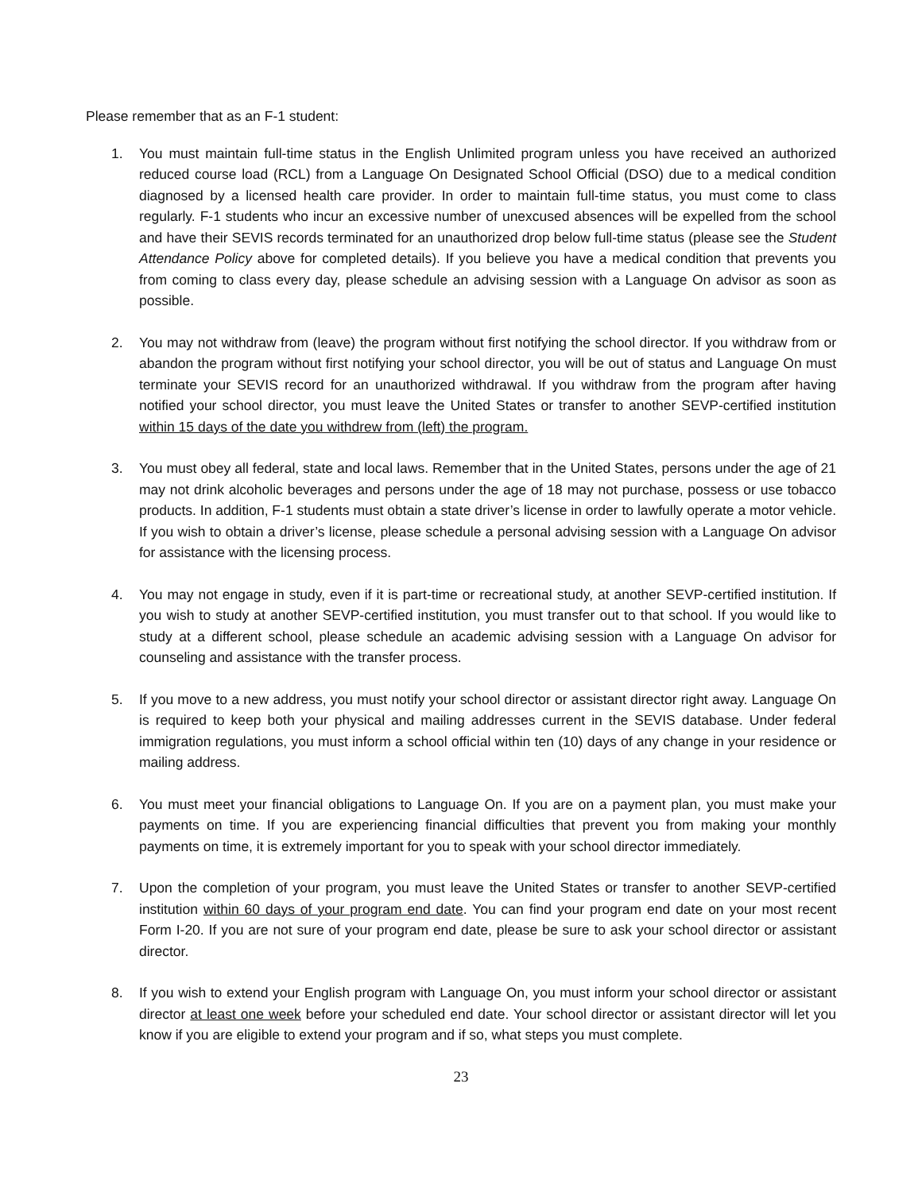Please remember that as an F-1 student:
1. You must maintain full-time status in the English Unlimited program unless you have received an authorized reduced course load (RCL) from a Language On Designated School Official (DSO) due to a medical condition diagnosed by a licensed health care provider. In order to maintain full-time status, you must come to class regularly. F-1 students who incur an excessive number of unexcused absences will be expelled from the school and have their SEVIS records terminated for an unauthorized drop below full-time status (please see the Student Attendance Policy above for completed details). If you believe you have a medical condition that prevents you from coming to class every day, please schedule an advising session with a Language On advisor as soon as possible.
2. You may not withdraw from (leave) the program without first notifying the school director. If you withdraw from or abandon the program without first notifying your school director, you will be out of status and Language On must terminate your SEVIS record for an unauthorized withdrawal. If you withdraw from the program after having notified your school director, you must leave the United States or transfer to another SEVP-certified institution within 15 days of the date you withdrew from (left) the program.
3. You must obey all federal, state and local laws. Remember that in the United States, persons under the age of 21 may not drink alcoholic beverages and persons under the age of 18 may not purchase, possess or use tobacco products. In addition, F-1 students must obtain a state driver’s license in order to lawfully operate a motor vehicle. If you wish to obtain a driver’s license, please schedule a personal advising session with a Language On advisor for assistance with the licensing process.
4. You may not engage in study, even if it is part-time or recreational study, at another SEVP-certified institution. If you wish to study at another SEVP-certified institution, you must transfer out to that school. If you would like to study at a different school, please schedule an academic advising session with a Language On advisor for counseling and assistance with the transfer process.
5. If you move to a new address, you must notify your school director or assistant director right away. Language On is required to keep both your physical and mailing addresses current in the SEVIS database. Under federal immigration regulations, you must inform a school official within ten (10) days of any change in your residence or mailing address.
6. You must meet your financial obligations to Language On. If you are on a payment plan, you must make your payments on time. If you are experiencing financial difficulties that prevent you from making your monthly payments on time, it is extremely important for you to speak with your school director immediately.
7. Upon the completion of your program, you must leave the United States or transfer to another SEVP-certified institution within 60 days of your program end date. You can find your program end date on your most recent Form I-20. If you are not sure of your program end date, please be sure to ask your school director or assistant director.
8. If you wish to extend your English program with Language On, you must inform your school director or assistant director at least one week before your scheduled end date. Your school director or assistant director will let you know if you are eligible to extend your program and if so, what steps you must complete.
23